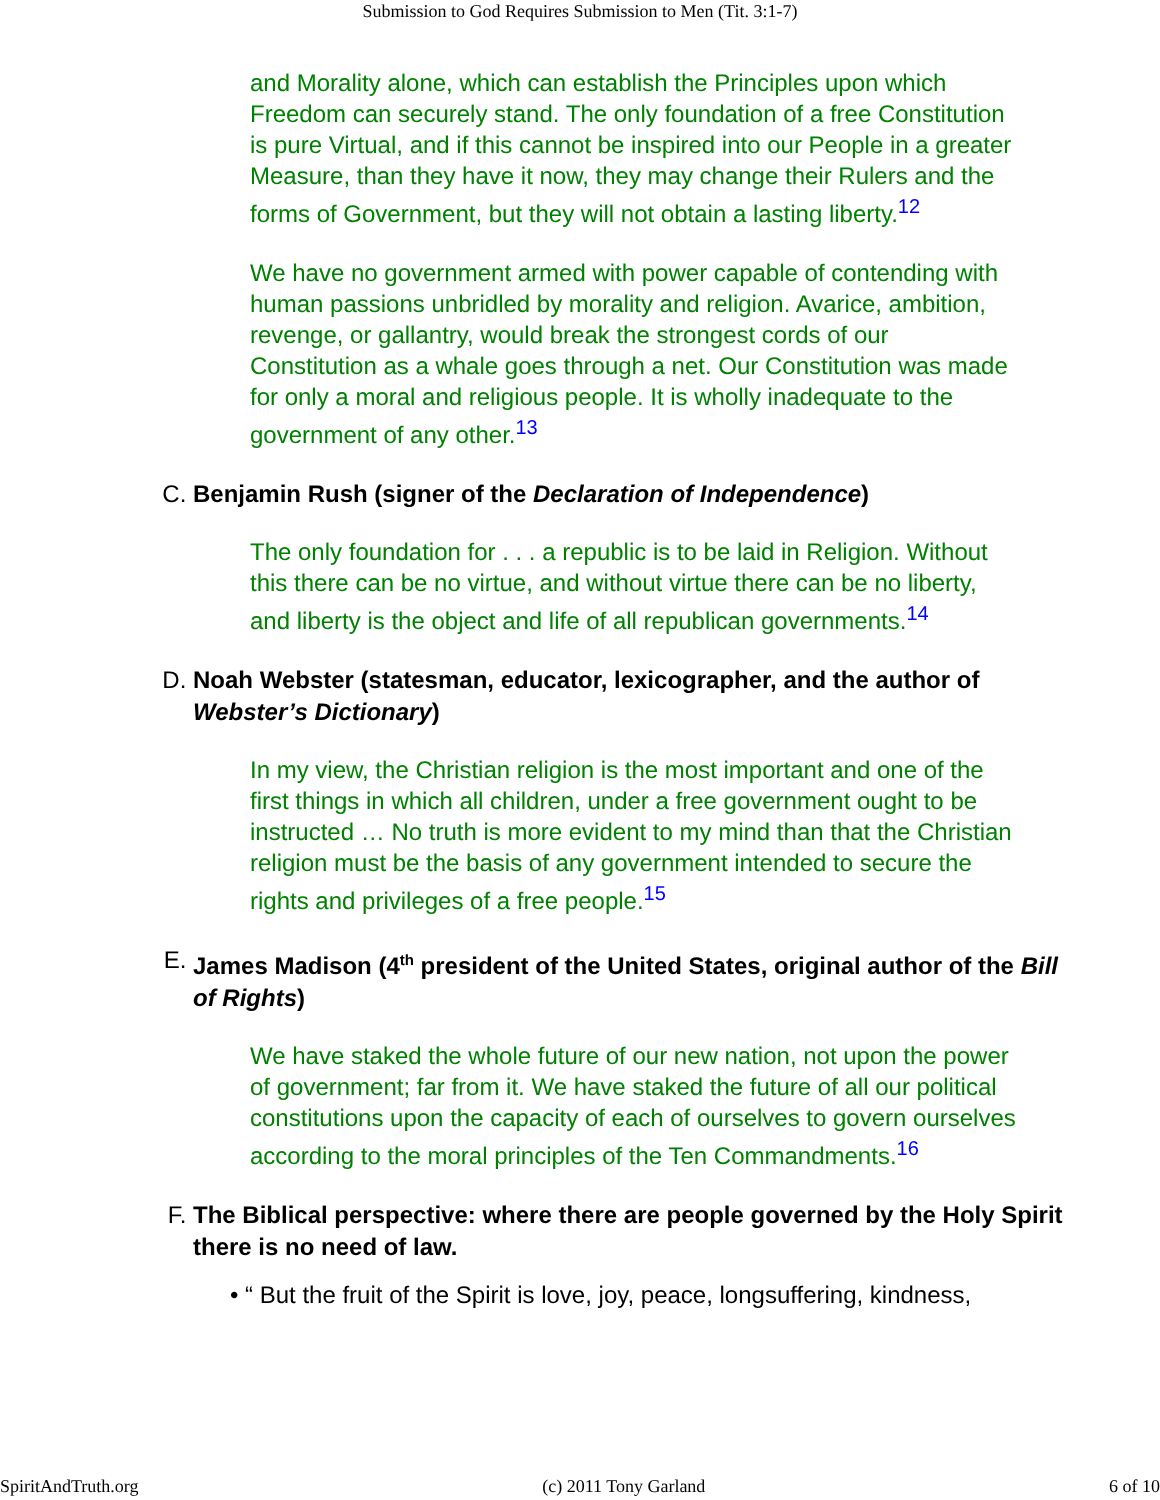Submission to God Requires Submission to Men (Tit. 3:1-7)
and Morality alone, which can establish the Principles upon which Freedom can securely stand. The only foundation of a free Constitution is pure Virtual, and if this cannot be inspired into our People in a greater Measure, than they have it now, they may change their Rulers and the forms of Government, but they will not obtain a lasting liberty.<sup>12</sup>
We have no government armed with power capable of contending with human passions unbridled by morality and religion. Avarice, ambition, revenge, or gallantry, would break the strongest cords of our Constitution as a whale goes through a net. Our Constitution was made for only a moral and religious people. It is wholly inadequate to the government of any other.<sup>13</sup>
C. Benjamin Rush (signer of the Declaration of Independence)
The only foundation for . . . a republic is to be laid in Religion. Without this there can be no virtue, and without virtue there can be no liberty, and liberty is the object and life of all republican governments.<sup>14</sup>
D. Noah Webster (statesman, educator, lexicographer, and the author of Webster’s Dictionary)
In my view, the Christian religion is the most important and one of the first things in which all children, under a free government ought to be instructed … No truth is more evident to my mind than that the Christian religion must be the basis of any government intended to secure the rights and privileges of a free people.<sup>15</sup>
E. James Madison (4<sup>th</sup> president of the United States, original author of the Bill of Rights)
We have staked the whole future of our new nation, not upon the power of government; far from it. We have staked the future of all our political constitutions upon the capacity of each of ourselves to govern ourselves according to the moral principles of the Ten Commandments.<sup>16</sup>
F. The Biblical perspective: where there are people governed by the Holy Spirit there is no need of law.
• “ But the fruit of the Spirit is love, joy, peace, longsuffering, kindness,
SpiritAndTruth.org (c) 2011 Tony Garland 6 of 10